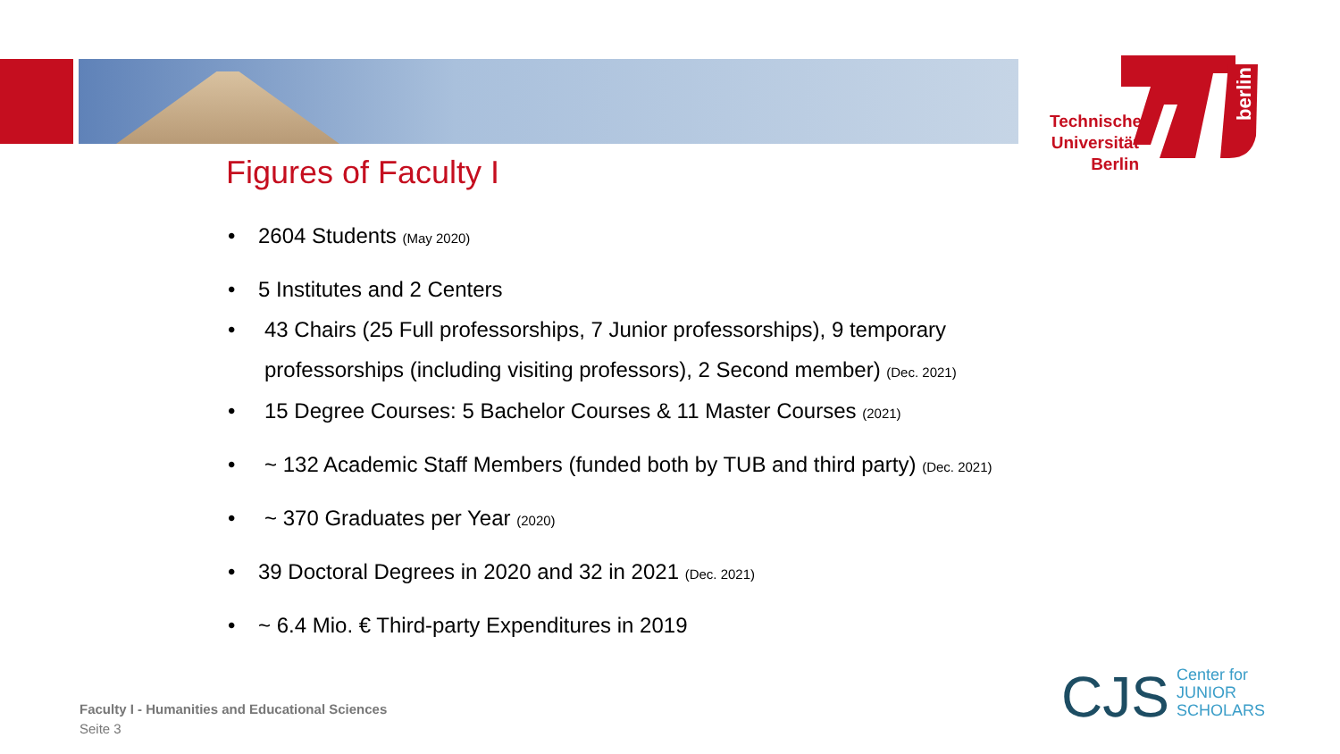Technische Universität Berlin
berlin
Figures of Faculty I
• 2604 Students (May 2020)
• 5 Institutes and 2 Centers
• 43 Chairs (25 Full professorships, 7 Junior professorships), 9 temporary professorships (including visiting professors), 2 Second member) (Dec. 2021)
• 15 Degree Courses: 5 Bachelor Courses & 11 Master Courses (2021)
• ~ 132 Academic Staff Members (funded both by TUB and third party) (Dec. 2021)
• ~ 370 Graduates per Year (2020)
• 39 Doctoral Degrees in 2020 and 32 in 2021 (Dec. 2021)
• ~ 6.4 Mio. € Third-party Expenditures in 2019
Faculty I - Humanities and Educational Sciences
Seite 3
CJS Center for
JUNIOR
SCHOLARS